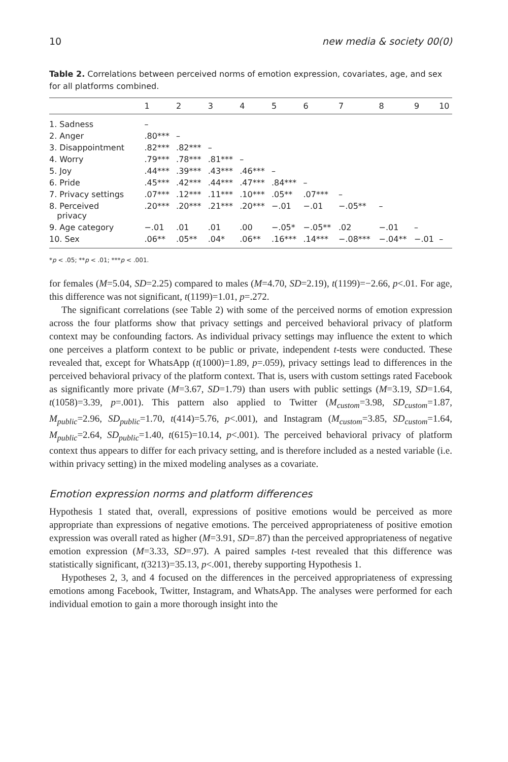10 new media & society 00(0)
Table 2. Correlations between perceived norms of emotion expression, covariates, age, and sex for all platforms combined.
| | 1 | 2 | 3 | 4 | 5 | 6 | 7 | 8 | 9 | 10 |
| --- | --- | --- | --- | --- | --- | --- | --- | --- | --- | --- |
| 1. Sadness | – | | | | | | | | | |
| 2. Anger | .80*** | – | | | | | | | | |
| 3. Disappointment | .82*** | .82*** | – | | | | | | | |
| 4. Worry | .79*** | .78*** | .81*** | – | | | | | | |
| 5. Joy | .44*** | .39*** | .43*** | .46*** | – | | | | | |
| 6. Pride | .45*** | .42*** | .44*** | .47*** | .84*** | – | | | | |
| 7. Privacy settings | .07*** | .12*** | .11*** | .10*** | .05** | .07*** | – | | | |
| 8. Perceived privacy | .20*** | .20*** | .21*** | .20*** | −.01 | −.01 | −.05** | – | | |
| 9. Age category | −.01 | .01 | .01 | .00 | −.05* | −.05** | .02 | −.01 | – | |
| 10. Sex | .06** | .05** | .04* | .06** | .16*** | .14*** | −.08*** | −.04** | −.01 | – |
*p < .05; **p < .01; ***p < .001.
for females (M=5.04, SD=2.25) compared to males (M=4.70, SD=2.19), t(1199)=−2.66, p<.01. For age, this difference was not significant, t(1199)=1.01, p=.272.
The significant correlations (see Table 2) with some of the perceived norms of emotion expression across the four platforms show that privacy settings and perceived behavioral privacy of platform context may be confounding factors. As individual privacy settings may influence the extent to which one perceives a platform context to be public or private, independent t-tests were conducted. These revealed that, except for WhatsApp (t(1000)=1.89, p=.059), privacy settings lead to differences in the perceived behavioral privacy of the platform context. That is, users with custom settings rated Facebook as significantly more private (M=3.67, SD=1.79) than users with public settings (M=3.19, SD=1.64, t(1058)=3.39, p=.001). This pattern also applied to Twitter (M<sub>custom</sub>=3.98, SD<sub>custom</sub>=1.87, M<sub>public</sub>=2.96, SD<sub>public</sub>=1.70, t(414)=5.76, p<.001), and Instagram (M<sub>custom</sub>=3.85, SD<sub>custom</sub>=1.64, M<sub>public</sub>=2.64, SD<sub>public</sub>=1.40, t(615)=10.14, p<.001). The perceived behavioral privacy of platform context thus appears to differ for each privacy setting, and is therefore included as a nested variable (i.e. within privacy setting) in the mixed modeling analyses as a covariate.
Emotion expression norms and platform differences
Hypothesis 1 stated that, overall, expressions of positive emotions would be perceived as more appropriate than expressions of negative emotions. The perceived appropriateness of positive emotion expression was overall rated as higher (M=3.91, SD=.87) than the perceived appropriateness of negative emotion expression (M=3.33, SD=.97). A paired samples t-test revealed that this difference was statistically significant, t(3213)=35.13, p<.001, thereby supporting Hypothesis 1.
Hypotheses 2, 3, and 4 focused on the differences in the perceived appropriateness of expressing emotions among Facebook, Twitter, Instagram, and WhatsApp. The analyses were performed for each individual emotion to gain a more thorough insight into the